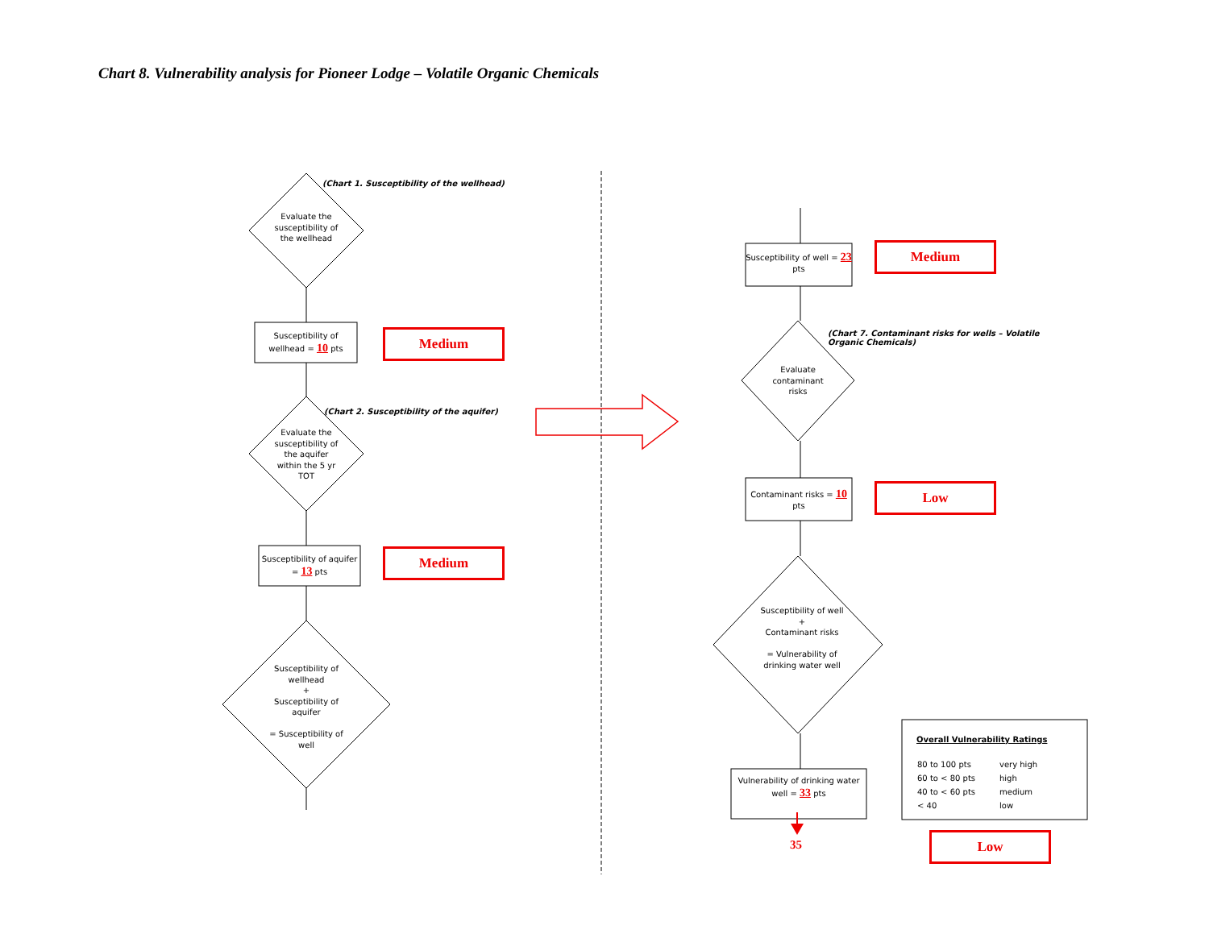Chart 8. Vulnerability analysis for Pioneer Lodge – Volatile Organic Chemicals
(Chart 1. Susceptibility of the wellhead)
Evaluate the susceptibility of the wellhead
Susceptibility of wellhead = 10 pts
Medium
(Chart 2. Susceptibility of the aquifer)
Evaluate the susceptibility of the aquifer within the 5 yr TOT
Susceptibility of aquifer = 13 pts
Medium
Susceptibility of wellhead
+
Susceptibility of aquifer
= Susceptibility of well
Susceptibility of well = 23 pts
Medium
(Chart 7. Contaminant risks for wells – Volatile Organic Chemicals)
Evaluate contaminant risks
Contaminant risks = 10 pts
Low
Susceptibility of well
+
Contaminant risks
= Vulnerability of drinking water well
Vulnerability of drinking water well = 33 pts
35
Overall Vulnerability Ratings
| 80 to 100 pts | very high |
| 60 to < 80 pts | high |
| 40 to < 60 pts | medium |
| < 40 | low |
Low